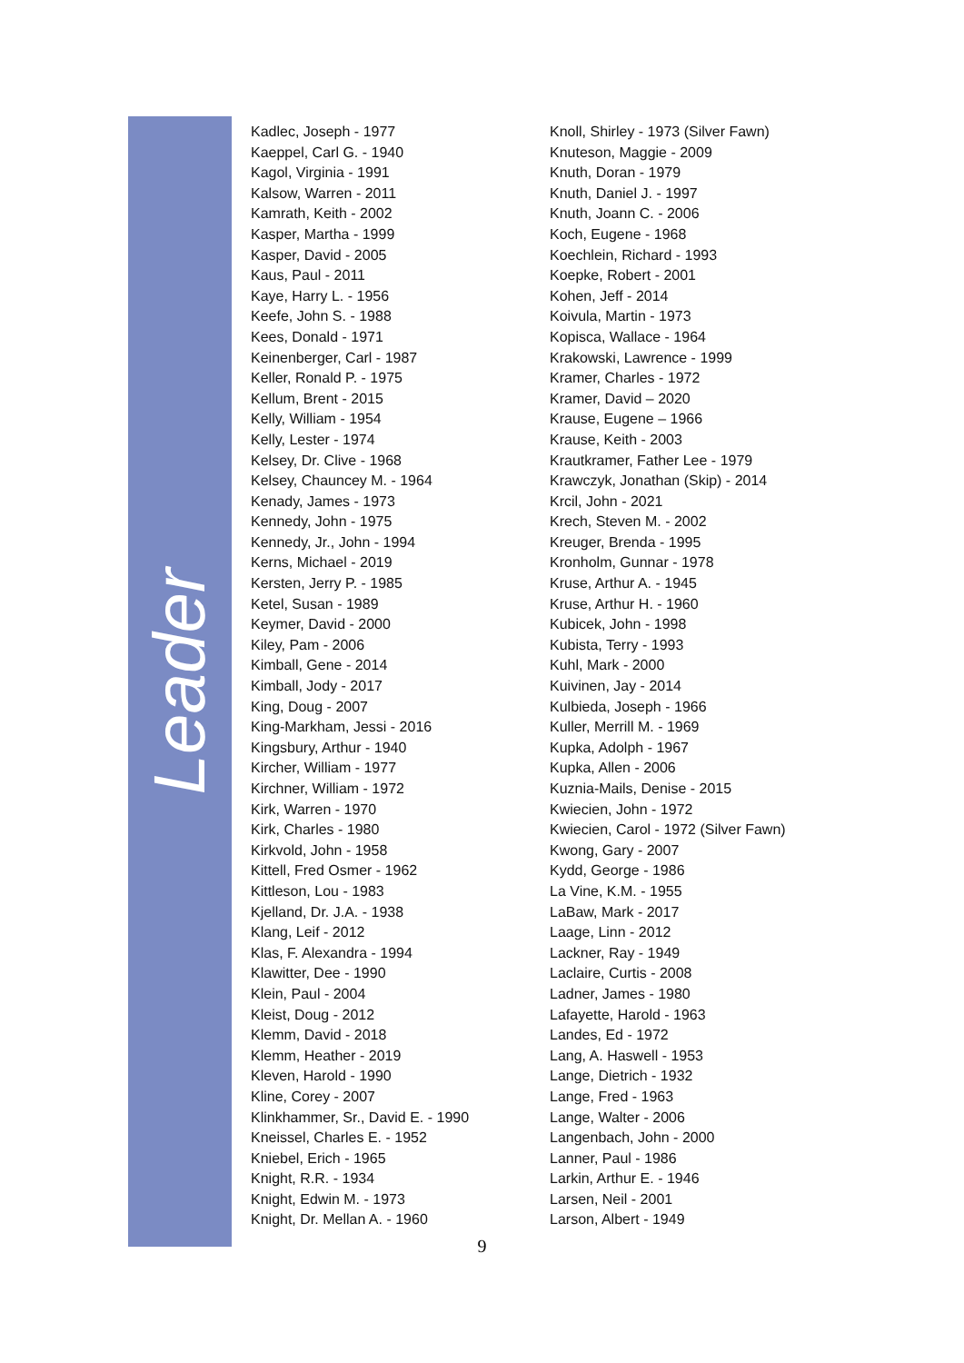Leader
Kadlec, Joseph - 1977
Kaeppel, Carl G. - 1940
Kagol, Virginia - 1991
Kalsow, Warren - 2011
Kamrath, Keith - 2002
Kasper, Martha - 1999
Kasper, David - 2005
Kaus, Paul - 2011
Kaye, Harry L. - 1956
Keefe, John S. - 1988
Kees, Donald - 1971
Keinenberger, Carl - 1987
Keller, Ronald P. - 1975
Kellum, Brent - 2015
Kelly, William - 1954
Kelly, Lester - 1974
Kelsey, Dr. Clive - 1968
Kelsey, Chauncey M. - 1964
Kenady, James - 1973
Kennedy, John - 1975
Kennedy, Jr., John - 1994
Kerns, Michael - 2019
Kersten, Jerry P. - 1985
Ketel, Susan - 1989
Keymer, David - 2000
Kiley, Pam - 2006
Kimball, Gene - 2014
Kimball, Jody - 2017
King, Doug - 2007
King-Markham, Jessi - 2016
Kingsbury, Arthur - 1940
Kircher, William - 1977
Kirchner, William - 1972
Kirk, Warren - 1970
Kirk, Charles - 1980
Kirkvold, John - 1958
Kittell, Fred Osmer - 1962
Kittleson, Lou - 1983
Kjelland, Dr. J.A. - 1938
Klang, Leif - 2012
Klas, F. Alexandra - 1994
Klawitter, Dee - 1990
Klein, Paul - 2004
Kleist, Doug - 2012
Klemm, David - 2018
Klemm, Heather - 2019
Kleven, Harold - 1990
Kline, Corey - 2007
Klinkhammer, Sr., David E. - 1990
Kneissel, Charles E. - 1952
Kniebel, Erich - 1965
Knight, R.R. - 1934
Knight, Edwin M. - 1973
Knight, Dr. Mellan A. - 1960
Knoll, Shirley - 1973 (Silver Fawn)
Knuteson, Maggie - 2009
Knuth, Doran - 1979
Knuth, Daniel J. - 1997
Knuth, Joann C. - 2006
Koch, Eugene - 1968
Koechlein, Richard - 1993
Koepke, Robert - 2001
Kohen, Jeff - 2014
Koivula, Martin - 1973
Kopisca, Wallace - 1964
Krakowski, Lawrence - 1999
Kramer, Charles - 1972
Kramer, David – 2020
Krause, Eugene – 1966
Krause, Keith - 2003
Krautkramer, Father Lee - 1979
Krawczyk, Jonathan (Skip) - 2014
Krcil, John - 2021
Krech, Steven M. - 2002
Kreuger, Brenda - 1995
Kronholm, Gunnar - 1978
Kruse, Arthur A. - 1945
Kruse, Arthur H. - 1960
Kubicek, John - 1998
Kubista, Terry - 1993
Kuhl, Mark - 2000
Kuivinen, Jay - 2014
Kulbieda, Joseph - 1966
Kuller, Merrill M. - 1969
Kupka, Adolph - 1967
Kupka, Allen - 2006
Kuznia-Mails, Denise - 2015
Kwiecien, John - 1972
Kwiecien, Carol - 1972 (Silver Fawn)
Kwong, Gary - 2007
Kydd, George - 1986
La Vine, K.M. - 1955
LaBaw, Mark - 2017
Laage, Linn - 2012
Lackner, Ray - 1949
Laclaire, Curtis - 2008
Ladner, James - 1980
Lafayette, Harold - 1963
Landes, Ed - 1972
Lang, A. Haswell - 1953
Lange, Dietrich - 1932
Lange, Fred - 1963
Lange, Walter - 2006
Langenbach, John - 2000
Lanner, Paul - 1986
Larkin, Arthur E. - 1946
Larsen, Neil - 2001
Larson, Albert - 1949
9